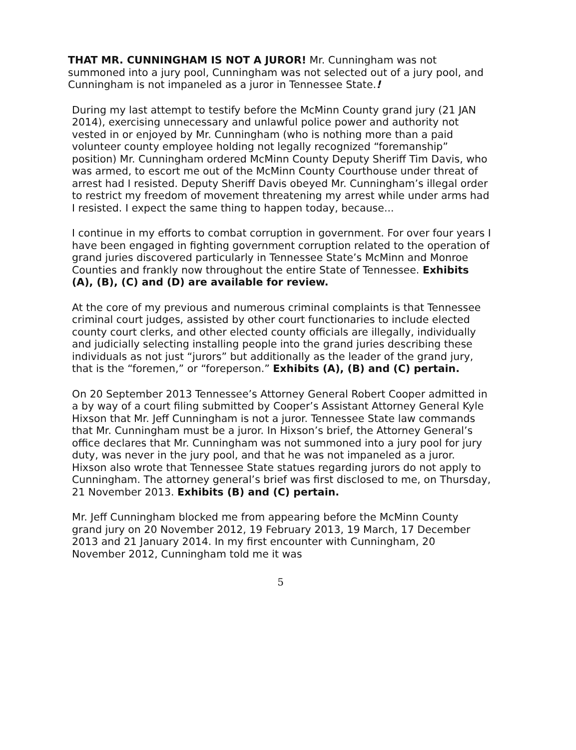THAT MR. CUNNINGHAM IS NOT A JUROR! Mr. Cunningham was not summoned into a jury pool, Cunningham was not selected out of a jury pool, and Cunningham is not impaneled as a juror in Tennessee State.!
During my last attempt to testify before the McMinn County grand jury (21 JAN 2014), exercising unnecessary and unlawful police power and authority not vested in or enjoyed by Mr. Cunningham (who is nothing more than a paid volunteer county employee holding not legally recognized “foremanship” position) Mr. Cunningham ordered McMinn County Deputy Sheriff Tim Davis, who was armed, to escort me out of the McMinn County Courthouse under threat of arrest had I resisted. Deputy Sheriff Davis obeyed Mr. Cunningham’s illegal order to restrict my freedom of movement threatening my arrest while under arms had I resisted. I expect the same thing to happen today, because...
I continue in my efforts to combat corruption in government. For over four years I have been engaged in fighting government corruption related to the operation of grand juries discovered particularly in Tennessee State’s McMinn and Monroe Counties and frankly now throughout the entire State of Tennessee. Exhibits (A), (B), (C) and (D) are available for review.
At the core of my previous and numerous criminal complaints is that Tennessee criminal court judges, assisted by other court functionaries to include elected county court clerks, and other elected county officials are illegally, individually and judicially selecting installing people into the grand juries describing these individuals as not just “jurors” but additionally as the leader of the grand jury, that is the “foremen,” or “foreperson.” Exhibits (A), (B) and (C) pertain.
On 20 September 2013 Tennessee’s Attorney General Robert Cooper admitted in a by way of a court filing submitted by Cooper’s Assistant Attorney General Kyle Hixson that Mr. Jeff Cunningham is not a juror. Tennessee State law commands that Mr. Cunningham must be a juror. In Hixson’s brief, the Attorney General’s office declares that Mr. Cunningham was not summoned into a jury pool for jury duty, was never in the jury pool, and that he was not impaneled as a juror. Hixson also wrote that Tennessee State statues regarding jurors do not apply to Cunningham. The attorney general’s brief was first disclosed to me, on Thursday, 21 November 2013. Exhibits (B) and (C) pertain.
Mr. Jeff Cunningham blocked me from appearing before the McMinn County grand jury on 20 November 2012, 19 February 2013, 19 March, 17 December 2013 and 21 January 2014. In my first encounter with Cunningham, 20 November 2012, Cunningham told me it was
5